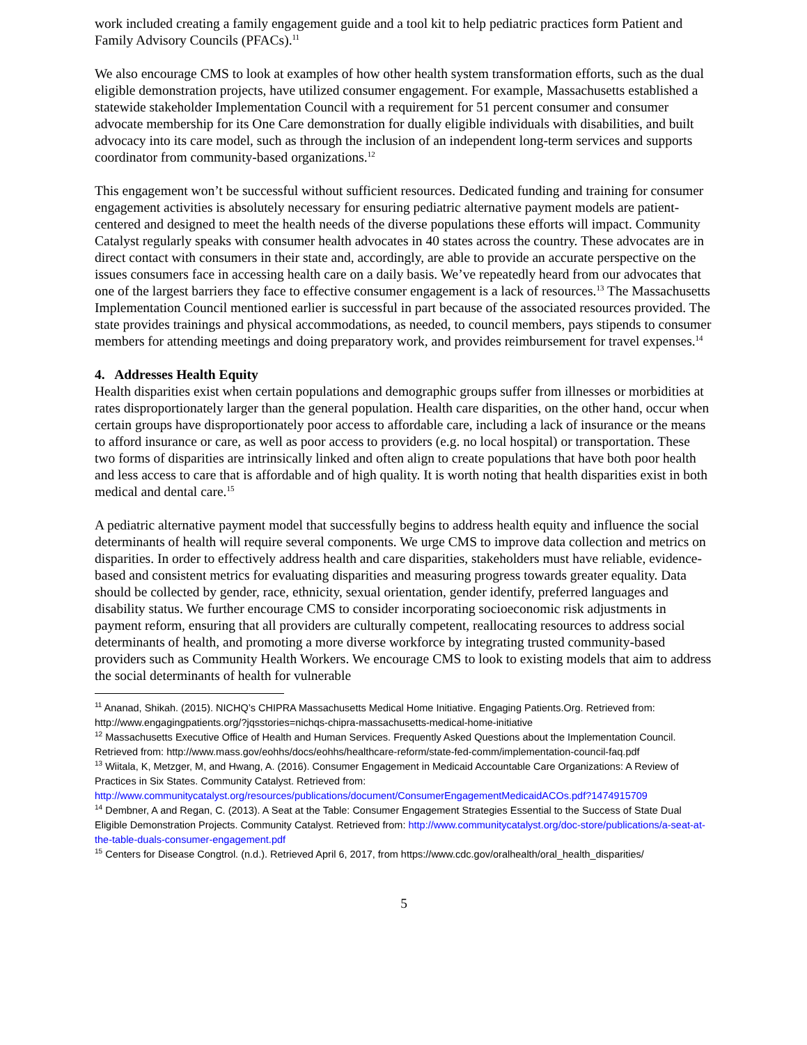work included creating a family engagement guide and a tool kit to help pediatric practices form Patient and Family Advisory Councils (PFACs).<sup>11</sup>
We also encourage CMS to look at examples of how other health system transformation efforts, such as the dual eligible demonstration projects, have utilized consumer engagement. For example, Massachusetts established a statewide stakeholder Implementation Council with a requirement for 51 percent consumer and consumer advocate membership for its One Care demonstration for dually eligible individuals with disabilities, and built advocacy into its care model, such as through the inclusion of an independent long-term services and supports coordinator from community-based organizations.<sup>12</sup>
This engagement won’t be successful without sufficient resources. Dedicated funding and training for consumer engagement activities is absolutely necessary for ensuring pediatric alternative payment models are patient-centered and designed to meet the health needs of the diverse populations these efforts will impact. Community Catalyst regularly speaks with consumer health advocates in 40 states across the country. These advocates are in direct contact with consumers in their state and, accordingly, are able to provide an accurate perspective on the issues consumers face in accessing health care on a daily basis. We’ve repeatedly heard from our advocates that one of the largest barriers they face to effective consumer engagement is a lack of resources.<sup>13</sup> The Massachusetts Implementation Council mentioned earlier is successful in part because of the associated resources provided. The state provides trainings and physical accommodations, as needed, to council members, pays stipends to consumer members for attending meetings and doing preparatory work, and provides reimbursement for travel expenses.<sup>14</sup>
4. Addresses Health Equity
Health disparities exist when certain populations and demographic groups suffer from illnesses or morbidities at rates disproportionately larger than the general population. Health care disparities, on the other hand, occur when certain groups have disproportionately poor access to affordable care, including a lack of insurance or the means to afford insurance or care, as well as poor access to providers (e.g. no local hospital) or transportation. These two forms of disparities are intrinsically linked and often align to create populations that have both poor health and less access to care that is affordable and of high quality. It is worth noting that health disparities exist in both medical and dental care.<sup>15</sup>
A pediatric alternative payment model that successfully begins to address health equity and influence the social determinants of health will require several components. We urge CMS to improve data collection and metrics on disparities. In order to effectively address health and care disparities, stakeholders must have reliable, evidence-based and consistent metrics for evaluating disparities and measuring progress towards greater equality. Data should be collected by gender, race, ethnicity, sexual orientation, gender identify, preferred languages and disability status. We further encourage CMS to consider incorporating socioeconomic risk adjustments in payment reform, ensuring that all providers are culturally competent, reallocating resources to address social determinants of health, and promoting a more diverse workforce by integrating trusted community-based providers such as Community Health Workers. We encourage CMS to look to existing models that aim to address the social determinants of health for vulnerable
<sup>11</sup> Ananad, Shikah. (2015). NICHQ’s CHIPRA Massachusetts Medical Home Initiative. Engaging Patients.Org. Retrieved from: http://www.engagingpatients.org/?jqsstories=nichqs-chipra-massachusetts-medical-home-initiative
<sup>12</sup> Massachusetts Executive Office of Health and Human Services. Frequently Asked Questions about the Implementation Council. Retrieved from: http://www.mass.gov/eohhs/docs/eohhs/healthcare-reform/state-fed-comm/implementation-council-faq.pdf
<sup>13</sup> Wiitala, K, Metzger, M, and Hwang, A. (2016). Consumer Engagement in Medicaid Accountable Care Organizations: A Review of Practices in Six States. Community Catalyst. Retrieved from: http://www.communitycatalyst.org/resources/publications/document/ConsumerEngagementMedicaidACOs.pdf?1474915709
<sup>14</sup> Dembner, A and Regan, C. (2013). A Seat at the Table: Consumer Engagement Strategies Essential to the Success of State Dual Eligible Demonstration Projects. Community Catalyst. Retrieved from: http://www.communitycatalyst.org/doc-store/publications/a-seat-at-the-table-duals-consumer-engagement.pdf
<sup>15</sup> Centers for Disease Congtrol. (n.d.). Retrieved April 6, 2017, from https://www.cdc.gov/oralhealth/oral_health_disparities/
5